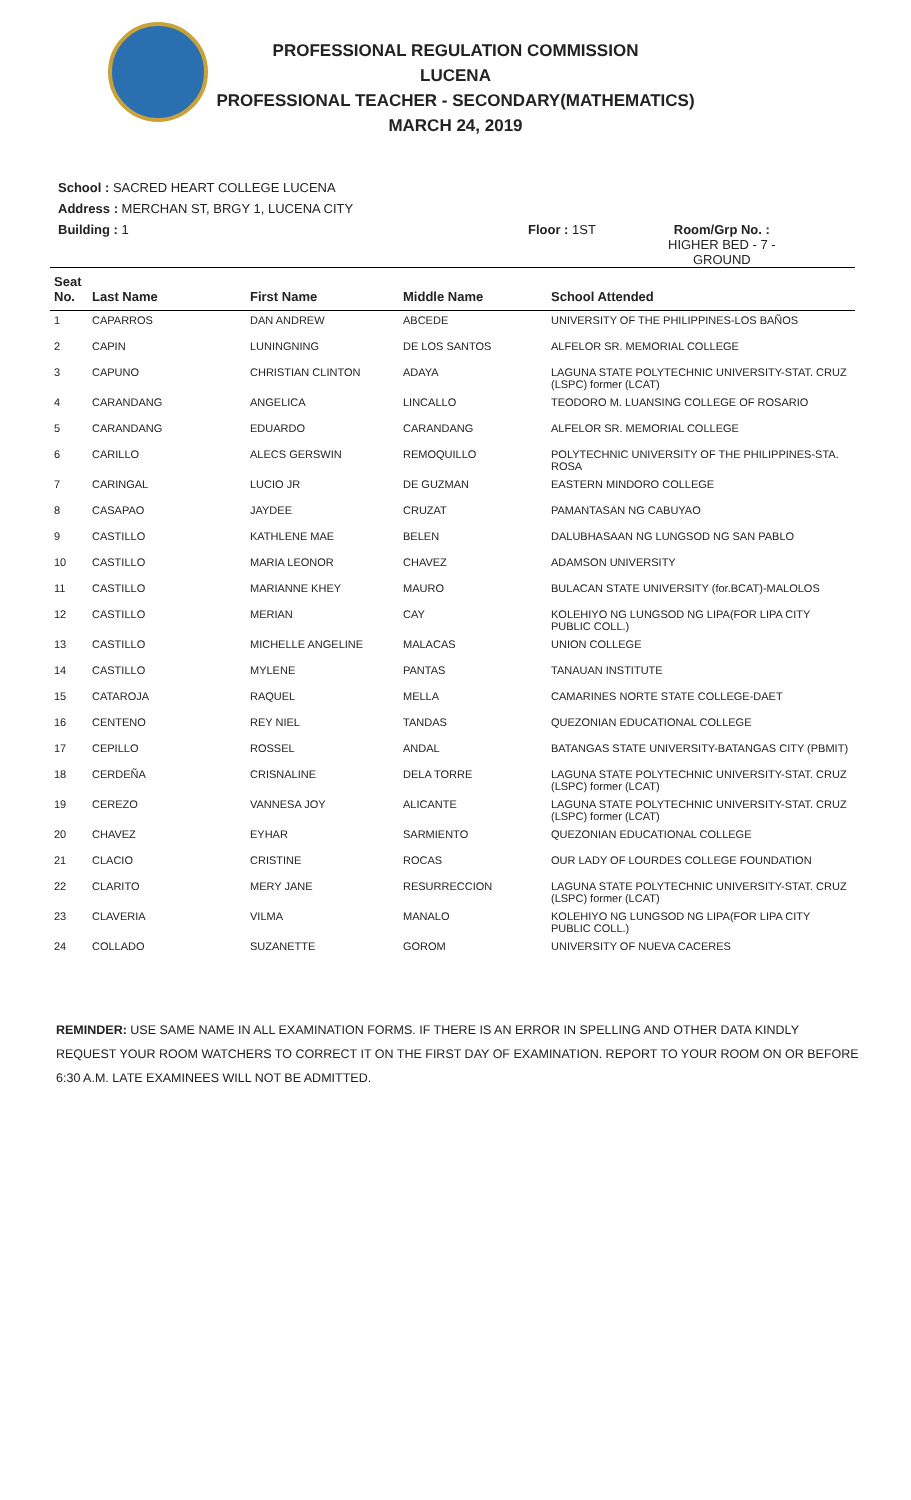PROFESSIONAL REGULATION COMMISSION
LUCENA
PROFESSIONAL TEACHER - SECONDARY(MATHEMATICS)
MARCH 24, 2019
School : SACRED HEART COLLEGE LUCENA
Address : MERCHAN ST, BRGY 1, LUCENA CITY
Building : 1 Floor : 1ST Room/Grp No. :
HIGHER BED - 7 -
GROUND
| Seat No. | Last Name | First Name | Middle Name | School Attended |
| --- | --- | --- | --- | --- |
| 1 | CAPARROS | DAN ANDREW | ABCEDE | UNIVERSITY OF THE PHILIPPINES-LOS BAÑOS |
| 2 | CAPIN | LUNINGNING | DE LOS SANTOS | ALFELOR SR. MEMORIAL COLLEGE |
| 3 | CAPUNO | CHRISTIAN CLINTON | ADAYA | LAGUNA STATE POLYTECHNIC UNIVERSITY-STAT. CRUZ (LSPC) former (LCAT) |
| 4 | CARANDANG | ANGELICA | LINCALLO | TEODORO M. LUANSING COLLEGE OF ROSARIO |
| 5 | CARANDANG | EDUARDO | CARANDANG | ALFELOR SR. MEMORIAL COLLEGE |
| 6 | CARILLO | ALECS GERSWIN | REMOQUILLO | POLYTECHNIC UNIVERSITY OF THE PHILIPPINES-STA. ROSA |
| 7 | CARINGAL | LUCIO JR | DE GUZMAN | EASTERN MINDORO COLLEGE |
| 8 | CASAPAO | JAYDEE | CRUZAT | PAMANTASAN NG CABUYAO |
| 9 | CASTILLO | KATHLENE MAE | BELEN | DALUBHASAAN NG LUNGSOD NG SAN PABLO |
| 10 | CASTILLO | MARIA LEONOR | CHAVEZ | ADAMSON UNIVERSITY |
| 11 | CASTILLO | MARIANNE KHEY | MAURO | BULACAN STATE UNIVERSITY (for.BCAT)-MALOLOS |
| 12 | CASTILLO | MERIAN | CAY | KOLEHIYO NG LUNGSOD NG LIPA(FOR LIPA CITY PUBLIC COLL.) |
| 13 | CASTILLO | MICHELLE ANGELINE | MALACAS | UNION COLLEGE |
| 14 | CASTILLO | MYLENE | PANTAS | TANAUAN INSTITUTE |
| 15 | CATAROJA | RAQUEL | MELLA | CAMARINES NORTE STATE COLLEGE-DAET |
| 16 | CENTENO | REY NIEL | TANDAS | QUEZONIAN EDUCATIONAL COLLEGE |
| 17 | CEPILLO | ROSSEL | ANDAL | BATANGAS STATE UNIVERSITY-BATANGAS CITY (PBMIT) |
| 18 | CERDEÑA | CRISNALINE | DELA TORRE | LAGUNA STATE POLYTECHNIC UNIVERSITY-STAT. CRUZ (LSPC) former (LCAT) |
| 19 | CEREZO | VANNESA JOY | ALICANTE | LAGUNA STATE POLYTECHNIC UNIVERSITY-STAT. CRUZ (LSPC) former (LCAT) |
| 20 | CHAVEZ | EYHAR | SARMIENTO | QUEZONIAN EDUCATIONAL COLLEGE |
| 21 | CLACIO | CRISTINE | ROCAS | OUR LADY OF LOURDES COLLEGE FOUNDATION |
| 22 | CLARITO | MERY JANE | RESURRECCION | LAGUNA STATE POLYTECHNIC UNIVERSITY-STAT. CRUZ (LSPC) former (LCAT) |
| 23 | CLAVERIA | VILMA | MANALO | KOLEHIYO NG LUNGSOD NG LIPA(FOR LIPA CITY PUBLIC COLL.) |
| 24 | COLLADO | SUZANETTE | GOROM | UNIVERSITY OF NUEVA CACERES |
REMINDER: USE SAME NAME IN ALL EXAMINATION FORMS. IF THERE IS AN ERROR IN SPELLING AND OTHER DATA KINDLY REQUEST YOUR ROOM WATCHERS TO CORRECT IT ON THE FIRST DAY OF EXAMINATION. REPORT TO YOUR ROOM ON OR BEFORE 6:30 A.M. LATE EXAMINEES WILL NOT BE ADMITTED.